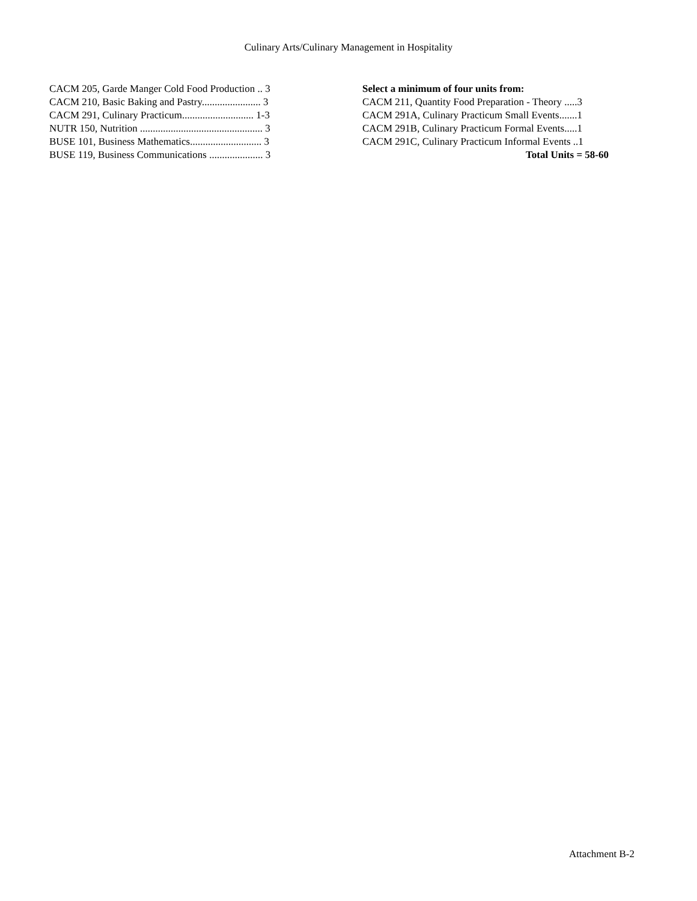Culinary Arts/Culinary Management in Hospitality
CACM 205, Garde Manger Cold Food Production .. 3
CACM 210, Basic Baking and Pastry....................... 3
CACM 291, Culinary Practicum............................ 1-3
NUTR 150, Nutrition ................................................ 3
BUSE 101, Business Mathematics............................ 3
BUSE 119, Business Communications ..................... 3
Select a minimum of four units from:
CACM 211, Quantity Food Preparation - Theory .....3
CACM 291A, Culinary Practicum Small Events.......1
CACM 291B, Culinary Practicum Formal Events.....1
CACM 291C, Culinary Practicum Informal Events ..1
Total Units = 58-60
Attachment B-2